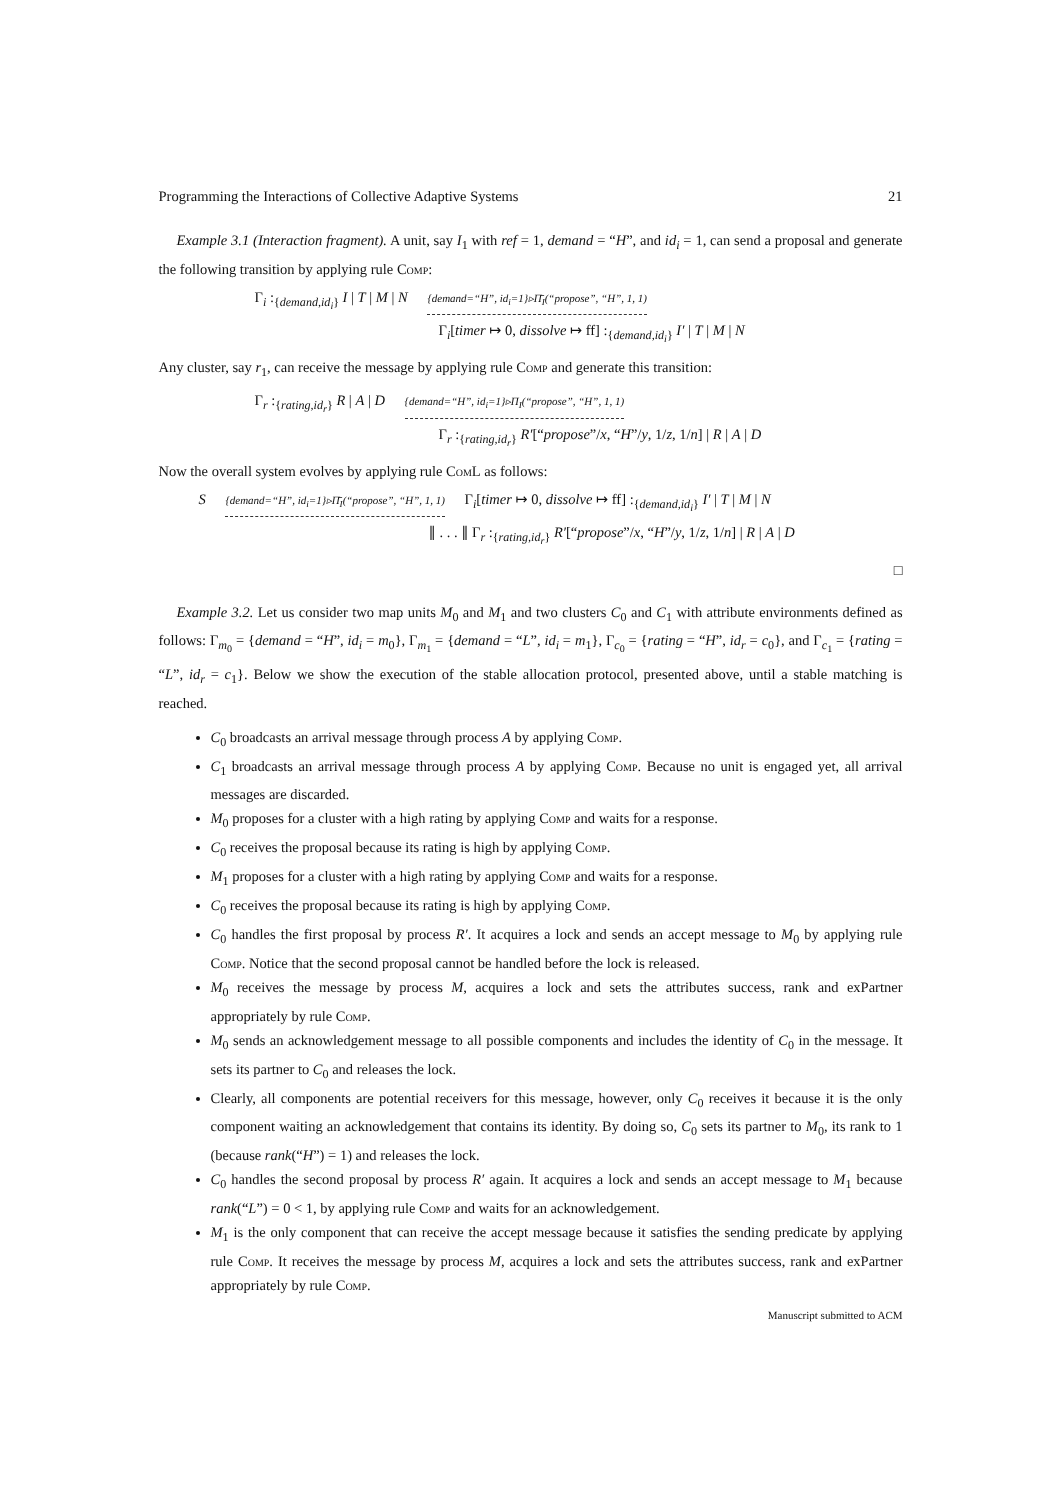Programming the Interactions of Collective Adaptive Systems 21
Example 3.1 (Interaction fragment). A unit, say I<sub>1</sub> with ref = 1, demand = “H”, and id<sub>i</sub> = 1, can send a proposal and generate the following transition by applying rule Comp:
Γ<sub>i</sub> :<sub>{demand,id<sub>i</sub>}</sub> I | T | M | N {demand=“H”, id<sub>i</sub>=1}▹Π̄<sub>I</sub>(“propose”, “H”, 1, 1)
Γ<sub>i</sub>[timer ↦ 0, dissolve ↦ ff] :<sub>{demand,id<sub>i</sub>}</sub> I′ | T | M | N
Any cluster, say r<sub>1</sub>, can receive the message by applying rule Comp and generate this transition:
Γ<sub>r</sub> :<sub>{rating,id<sub>r</sub>}</sub> R | A | D {demand=“H”, id<sub>i</sub>=1}▹Π<sub>I</sub>(“propose”, “H”, 1, 1)
Γ<sub>r</sub> :<sub>{rating,id<sub>r</sub>}</sub> R′[“propose”/x, “H”/y, 1/z, 1/n] | R | A | D
Now the overall system evolves by applying rule ComL as follows:
S {demand=“H”, id<sub>i</sub>=1}▹Π̄<sub>I</sub>(“propose”, “H”, 1, 1) Γ<sub>i</sub>[timer ↦ 0, dissolve ↦ ff] :<sub>{demand,id<sub>i</sub>}</sub> I′ | T | M | N
∥ . . . ∥ Γ<sub>r</sub> :<sub>{rating,id<sub>r</sub>}</sub> R′[“propose”/x, “H”/y, 1/z, 1/n] | R | A | D
□
Example 3.2. Let us consider two map units M<sub>0</sub> and M<sub>1</sub> and two clusters C<sub>0</sub> and C<sub>1</sub> with attribute environments defined as follows: Γ<sub>m<sub>0</sub></sub> = {demand = “H”, id<sub>i</sub> = m<sub>0</sub>}, Γ<sub>m<sub>1</sub></sub> = {demand = “L”, id<sub>i</sub> = m<sub>1</sub>}, Γ<sub>c<sub>0</sub></sub> = {rating = “H”, id<sub>r</sub> = c<sub>0</sub>}, and Γ<sub>c<sub>1</sub></sub> = {rating = “L”, id<sub>r</sub> = c<sub>1</sub>}. Below we show the execution of the stable allocation protocol, presented above, until a stable matching is reached.
C<sub>0</sub> broadcasts an arrival message through process A by applying Comp.
C<sub>1</sub> broadcasts an arrival message through process A by applying Comp. Because no unit is engaged yet, all arrival messages are discarded.
M<sub>0</sub> proposes for a cluster with a high rating by applying Comp and waits for a response.
C<sub>0</sub> receives the proposal because its rating is high by applying Comp.
M<sub>1</sub> proposes for a cluster with a high rating by applying Comp and waits for a response.
C<sub>0</sub> receives the proposal because its rating is high by applying Comp.
C<sub>0</sub> handles the first proposal by process R′. It acquires a lock and sends an accept message to M<sub>0</sub> by applying rule Comp. Notice that the second proposal cannot be handled before the lock is released.
M<sub>0</sub> receives the message by process M, acquires a lock and sets the attributes success, rank and exPartner appropriately by rule Comp.
M<sub>0</sub> sends an acknowledgement message to all possible components and includes the identity of C<sub>0</sub> in the message. It sets its partner to C<sub>0</sub> and releases the lock.
Clearly, all components are potential receivers for this message, however, only C<sub>0</sub> receives it because it is the only component waiting an acknowledgement that contains its identity. By doing so, C<sub>0</sub> sets its partner to M<sub>0</sub>, its rank to 1 (because rank(“H”) = 1) and releases the lock.
C<sub>0</sub> handles the second proposal by process R′ again. It acquires a lock and sends an accept message to M<sub>1</sub> because rank(“L”) = 0 < 1, by applying rule Comp and waits for an acknowledgement.
M<sub>1</sub> is the only component that can receive the accept message because it satisfies the sending predicate by applying rule Comp. It receives the message by process M, acquires a lock and sets the attributes success, rank and exPartner appropriately by rule Comp.
Manuscript submitted to ACM